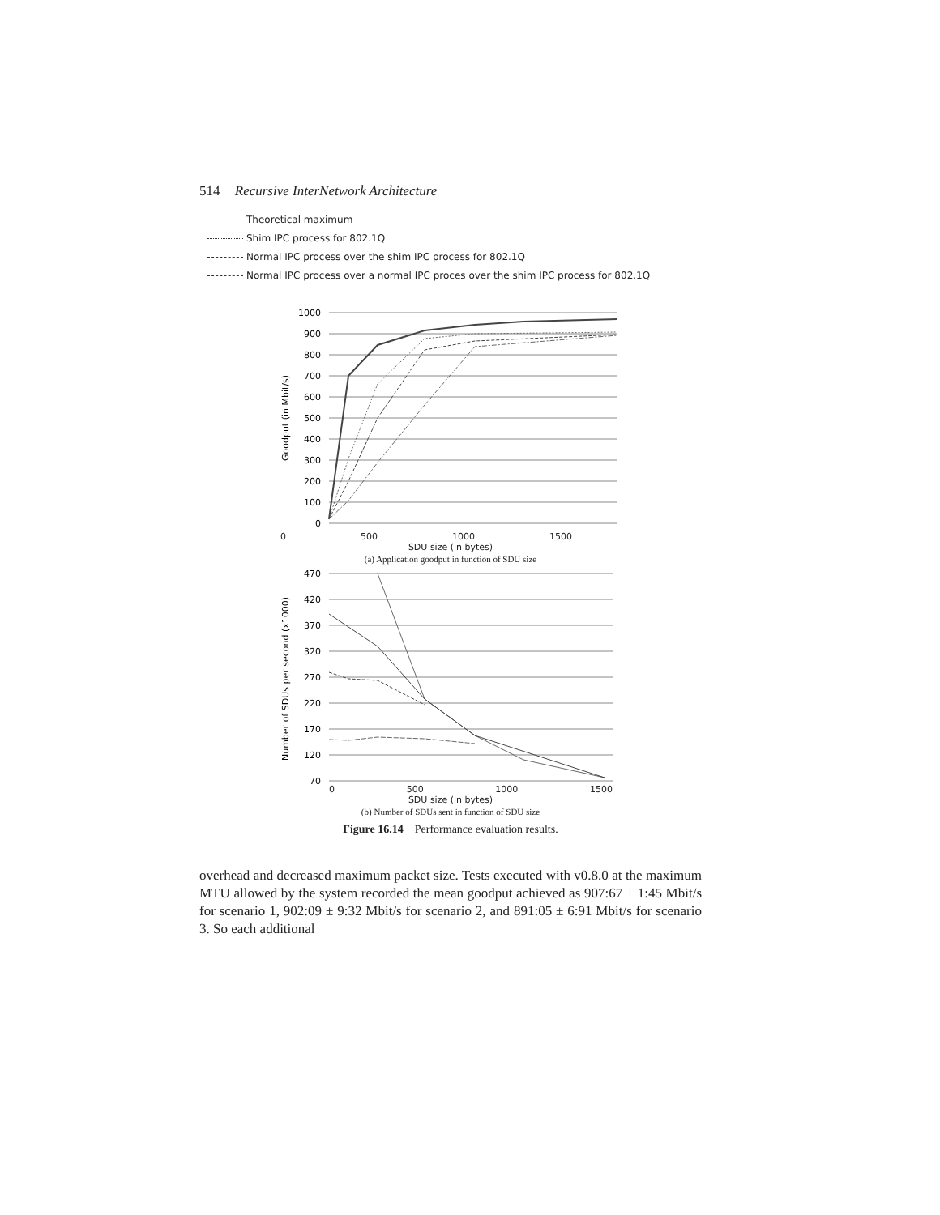514 Recursive InterNetwork Architecture
Theoretical maximum
Shim IPC process for 802.1Q
Normal IPC process over the shim IPC process for 802.1Q
Normal IPC process over a normal IPC proces over the shim IPC process for 802.1Q
1000
900
800
700
600
500
400
300
200
100
0
Goodput (in Mbit/s)
0 500 1000 1500
SDU size (in bytes)
(a) Application goodput in function of SDU size
470
420
370
320
270
220
170
120
70
Number of SDUs per second (x1000)
0 500 1000 1500
SDU size (in bytes)
(b) Number of SDUs sent in function of SDU size
Figure 16.14 Performance evaluation results.
overhead and decreased maximum packet size. Tests executed with v0.8.0 at the maximum MTU allowed by the system recorded the mean goodput achieved as 907:67 ± 1:45 Mbit/s for scenario 1, 902:09 ± 9:32 Mbit/s for scenario 2, and 891:05 ± 6:91 Mbit/s for scenario 3. So each additional